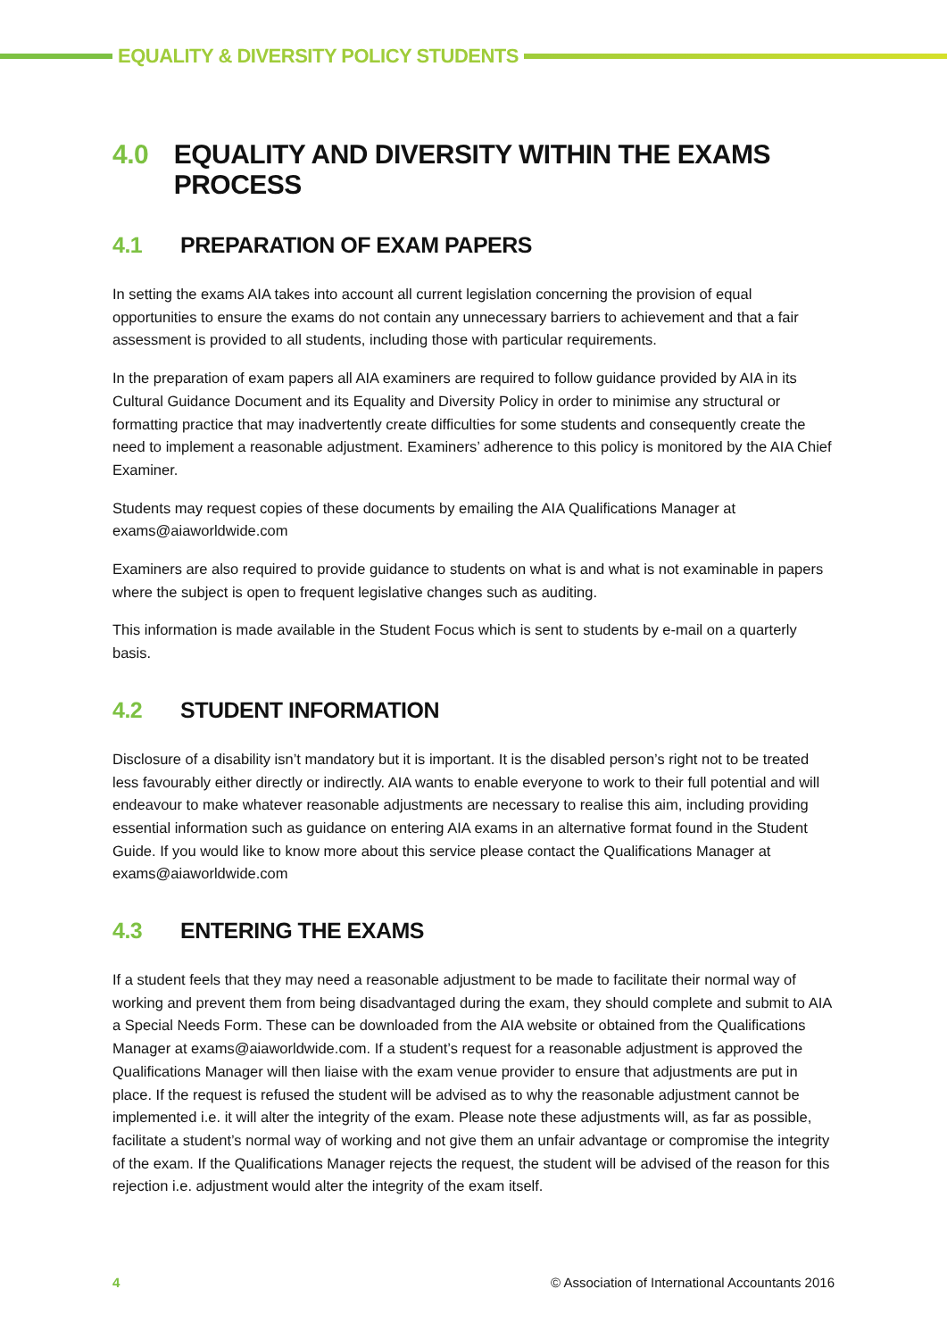EQUALITY & DIVERSITY POLICY STUDENTS
4.0 EQUALITY AND DIVERSITY WITHIN THE EXAMS PROCESS
4.1 PREPARATION OF EXAM PAPERS
In setting the exams AIA takes into account all current legislation concerning the provision of equal opportunities to ensure the exams do not contain any unnecessary barriers to achievement and that a fair assessment is provided to all students, including those with particular requirements.
In the preparation of exam papers all AIA examiners are required to follow guidance provided by AIA in its Cultural Guidance Document and its Equality and Diversity Policy in order to minimise any structural or formatting practice that may inadvertently create difficulties for some students and consequently create the need to implement a reasonable adjustment. Examiners’ adherence to this policy is monitored by the AIA Chief Examiner.
Students may request copies of these documents by emailing the AIA Qualifications Manager at exams@aiaworldwide.com
Examiners are also required to provide guidance to students on what is and what is not examinable in papers where the subject is open to frequent legislative changes such as auditing.
This information is made available in the Student Focus which is sent to students by e-mail on a quarterly basis.
4.2 STUDENT INFORMATION
Disclosure of a disability isn’t mandatory but it is important. It is the disabled person’s right not to be treated less favourably either directly or indirectly. AIA wants to enable everyone to work to their full potential and will endeavour to make whatever reasonable adjustments are necessary to realise this aim, including providing essential information such as guidance on entering AIA exams in an alternative format found in the Student Guide. If you would like to know more about this service please contact the Qualifications Manager at exams@aiaworldwide.com
4.3 ENTERING THE EXAMS
If a student feels that they may need a reasonable adjustment to be made to facilitate their normal way of working and prevent them from being disadvantaged during the exam, they should complete and submit to AIA a Special Needs Form. These can be downloaded from the AIA website or obtained from the Qualifications Manager at exams@aiaworldwide.com. If a student’s request for a reasonable adjustment is approved the Qualifications Manager will then liaise with the exam venue provider to ensure that adjustments are put in place. If the request is refused the student will be advised as to why the reasonable adjustment cannot be implemented i.e. it will alter the integrity of the exam. Please note these adjustments will, as far as possible, facilitate a student’s normal way of working and not give them an unfair advantage or compromise the integrity of the exam. If the Qualifications Manager rejects the request, the student will be advised of the reason for this rejection i.e. adjustment would alter the integrity of the exam itself.
4 © Association of International Accountants 2016